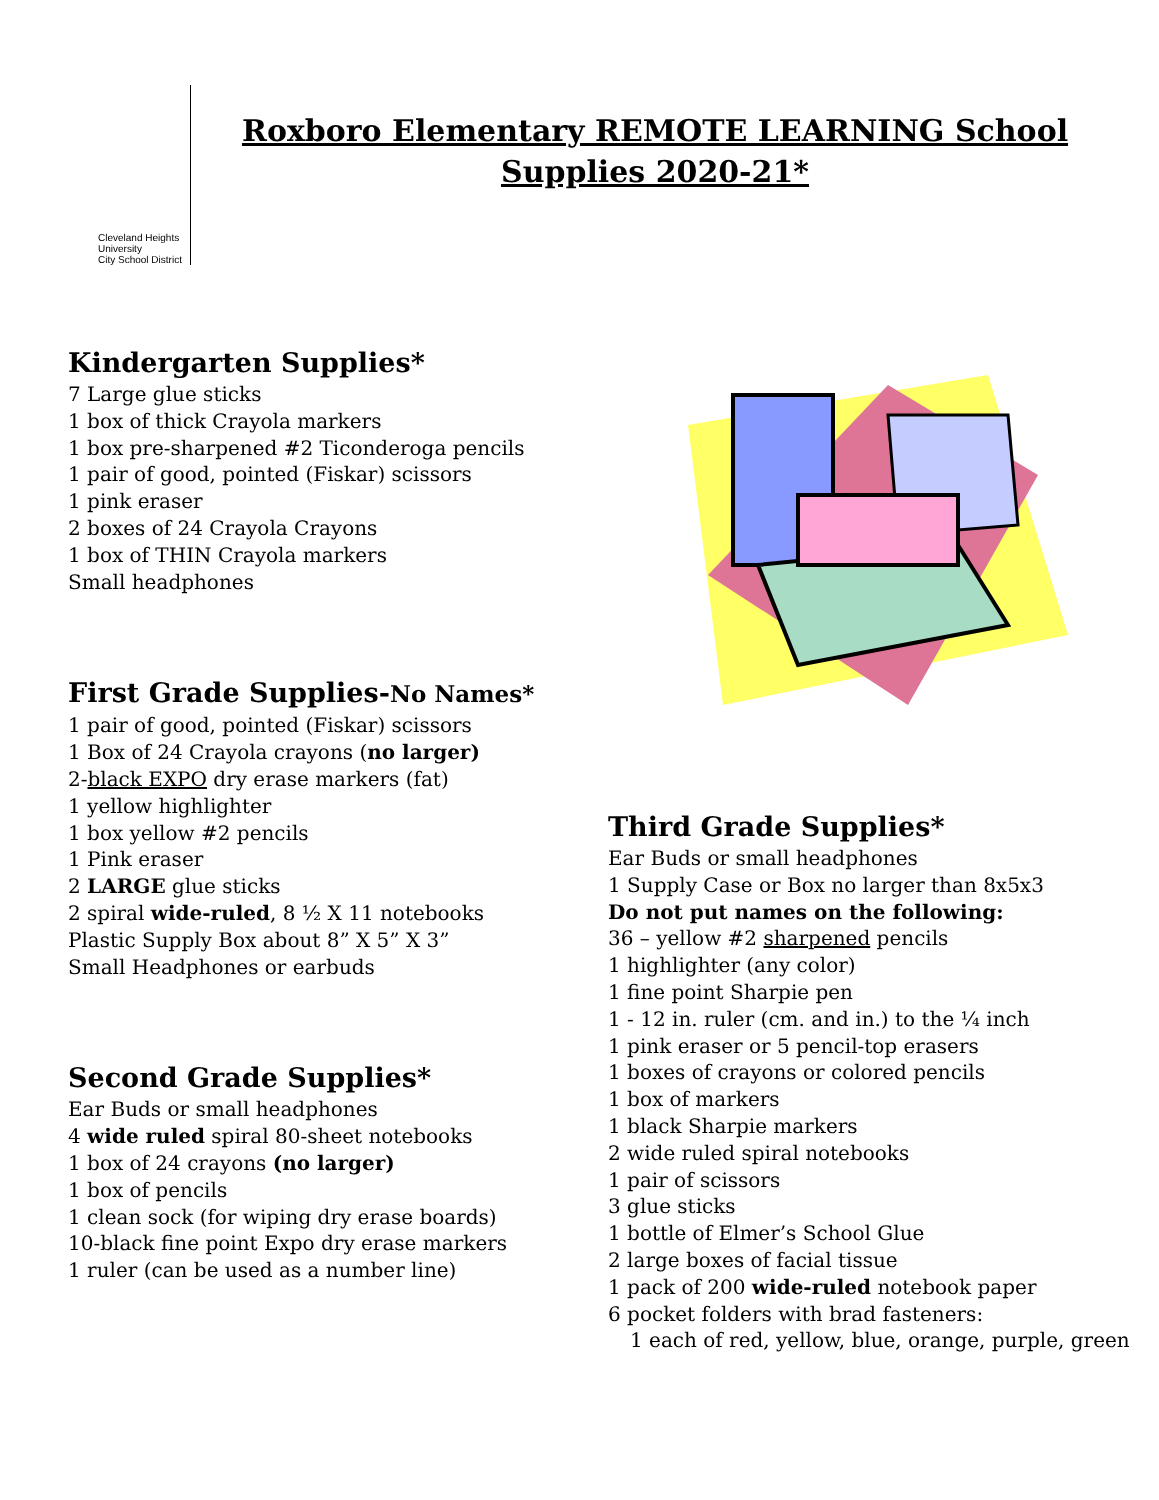Cleveland Heights University
City School District
Roxboro Elementary REMOTE LEARNING School
Supplies 2020-21*
Kindergarten Supplies*
7 Large glue sticks
1 box of thick Crayola markers
1 box pre-sharpened #2 Ticonderoga pencils
1 pair of good, pointed (Fiskar) scissors
1 pink eraser
2 boxes of 24 Crayola Crayons
1 box of THIN Crayola markers
Small headphones
First Grade Supplies-No Names*
1 pair of good, pointed (Fiskar) scissors
1 Box of 24 Crayola crayons (no larger)
2-black EXPO dry erase markers (fat)
1 yellow highlighter
1 box yellow #2 pencils
1 Pink eraser
2 LARGE glue sticks
2 spiral wide-ruled, 8 ½ X 11 notebooks
Plastic Supply Box about 8” X 5” X 3”
Small Headphones or earbuds
Second Grade Supplies*
Ear Buds or small headphones
4 wide ruled spiral 80-sheet notebooks
1 box of 24 crayons (no larger)
1 box of pencils
1 clean sock (for wiping dry erase boards)
10-black fine point Expo dry erase markers
1 ruler (can be used as a number line)
Third Grade Supplies*
Ear Buds or small headphones
1 Supply Case or Box no larger than 8x5x3
Do not put names on the following:
36 – yellow #2 sharpened pencils
1 highlighter (any color)
1 fine point Sharpie pen
1 - 12 in. ruler (cm. and in.) to the ¼ inch
1 pink eraser or 5 pencil-top erasers
1 boxes of crayons or colored pencils
1 box of markers
1 black Sharpie markers
2 wide ruled spiral notebooks
1 pair of scissors
3 glue sticks
1 bottle of Elmer’s School Glue
2 large boxes of facial tissue
1 pack of 200 wide-ruled notebook paper
6 pocket folders with brad fasteners:
1 each of red, yellow, blue, orange, purple, green